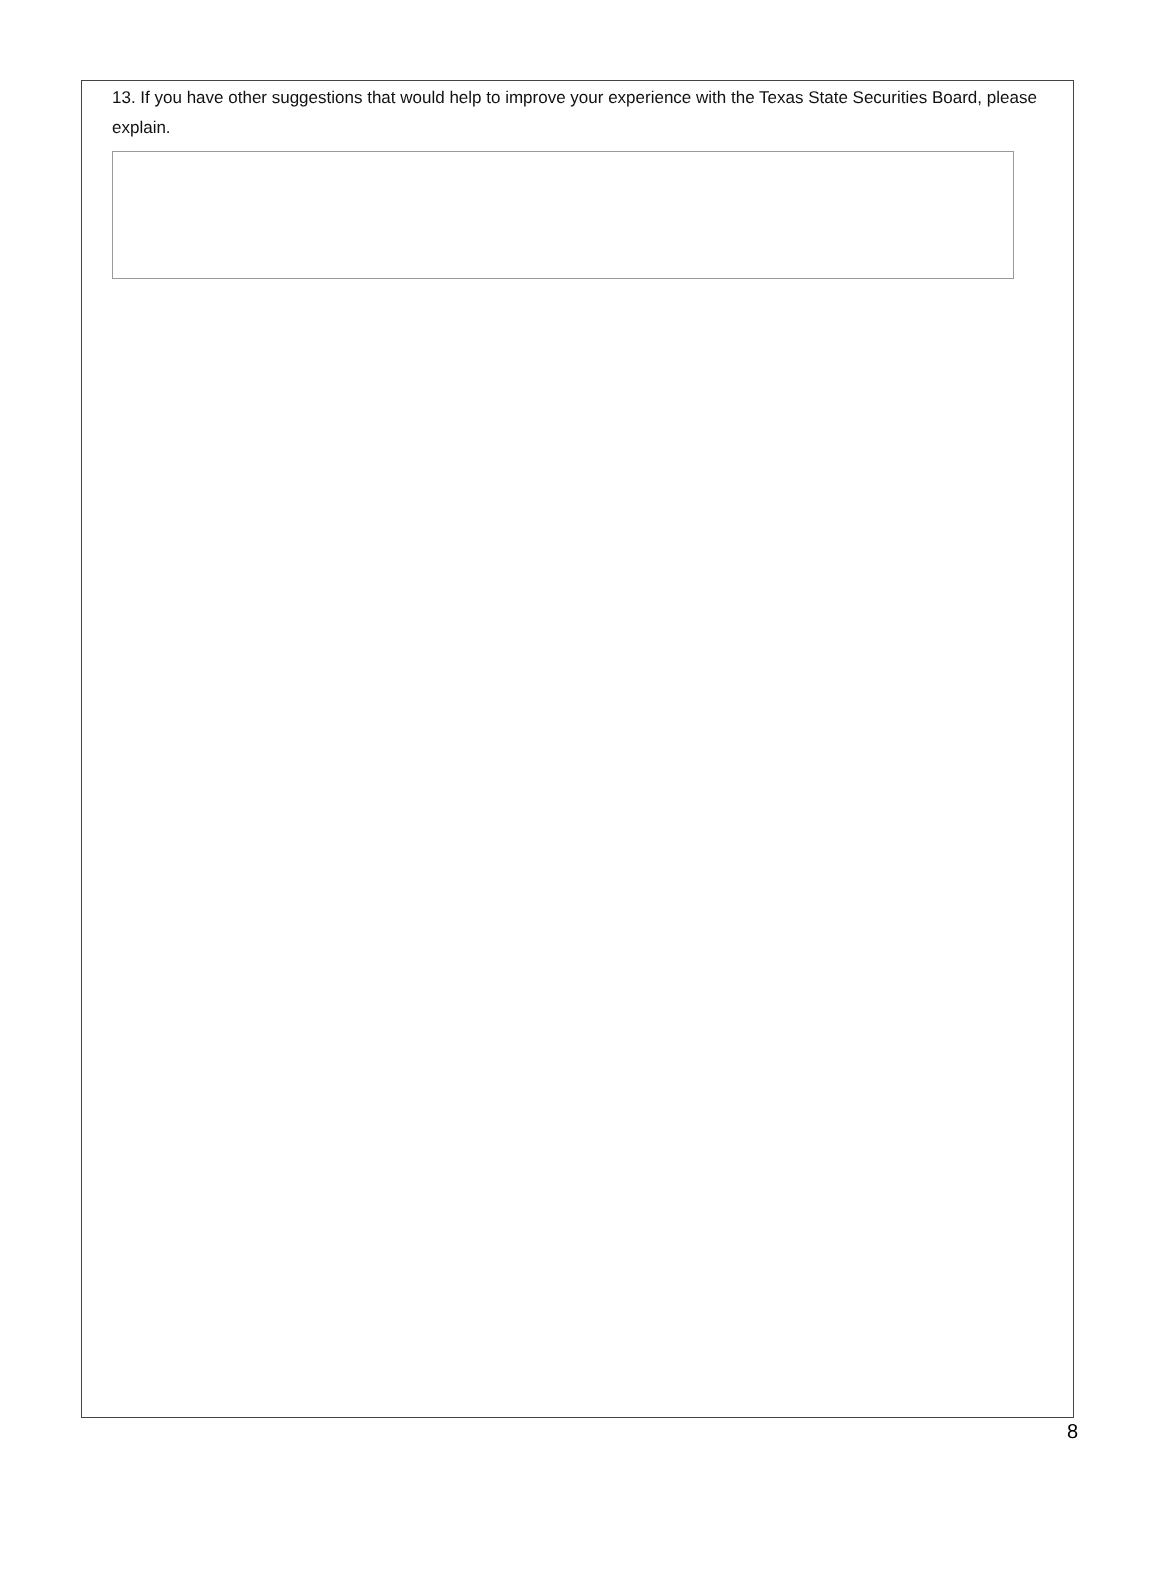13. If you have other suggestions that would help to improve your experience with the Texas State Securities Board, please explain.
8